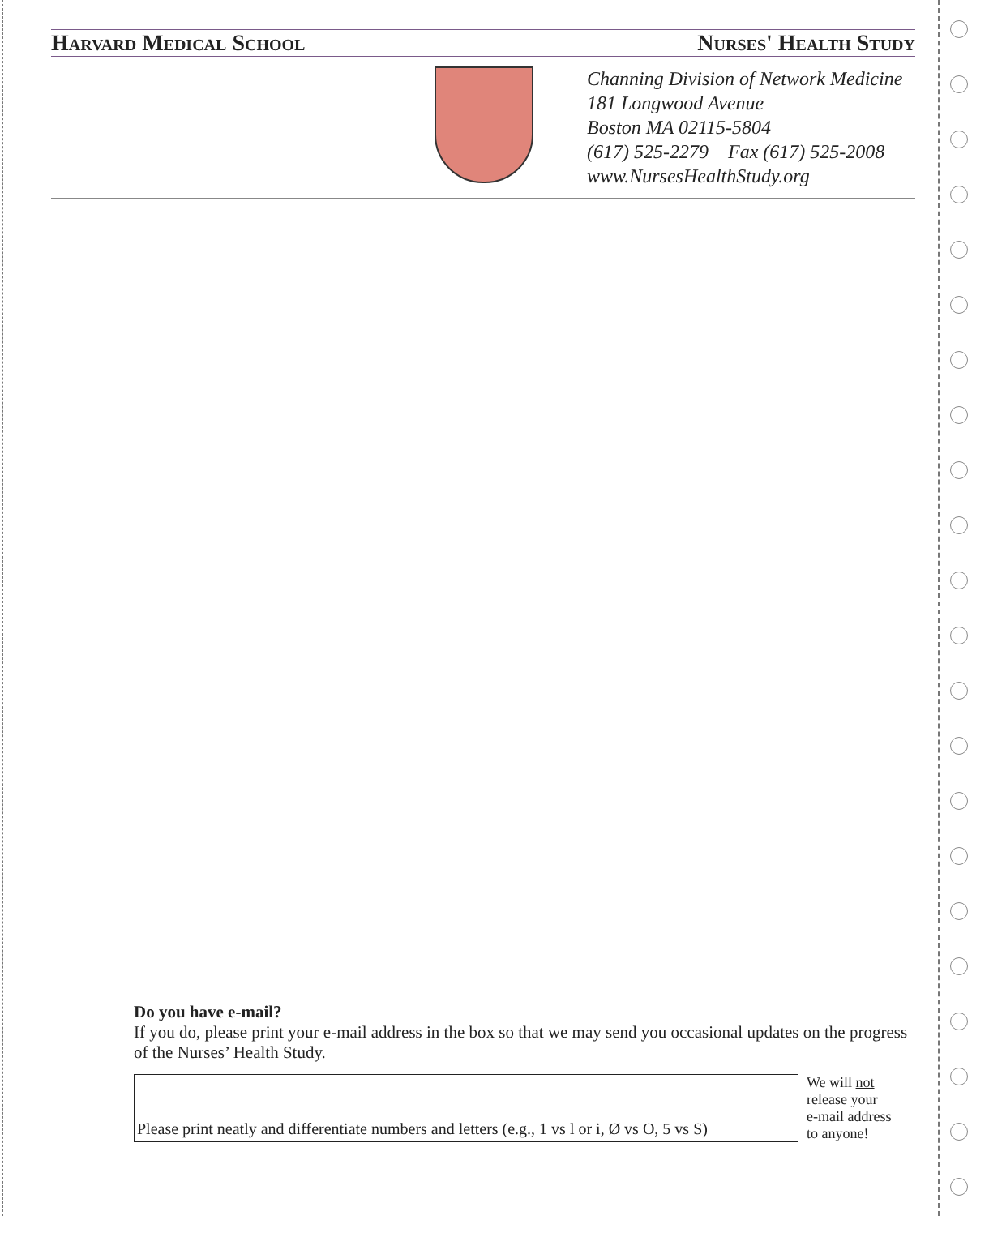Harvard Medical School Nurses' Health Study
Channing Division of Network Medicine
181 Longwood Avenue
Boston MA 02115-5804
(617) 525-2279 Fax (617) 525-2008
www.NursesHealthStudy.org
Do you have e-mail?
If you do, please print your e-mail address in the box so that we may send you occasional updates on the progress of the Nurses’ Health Study.
Please print neatly and differentiate numbers and letters (e.g., 1 vs l or i, Ø vs O, 5 vs S)
We will not
release your
e-mail address
to anyone!